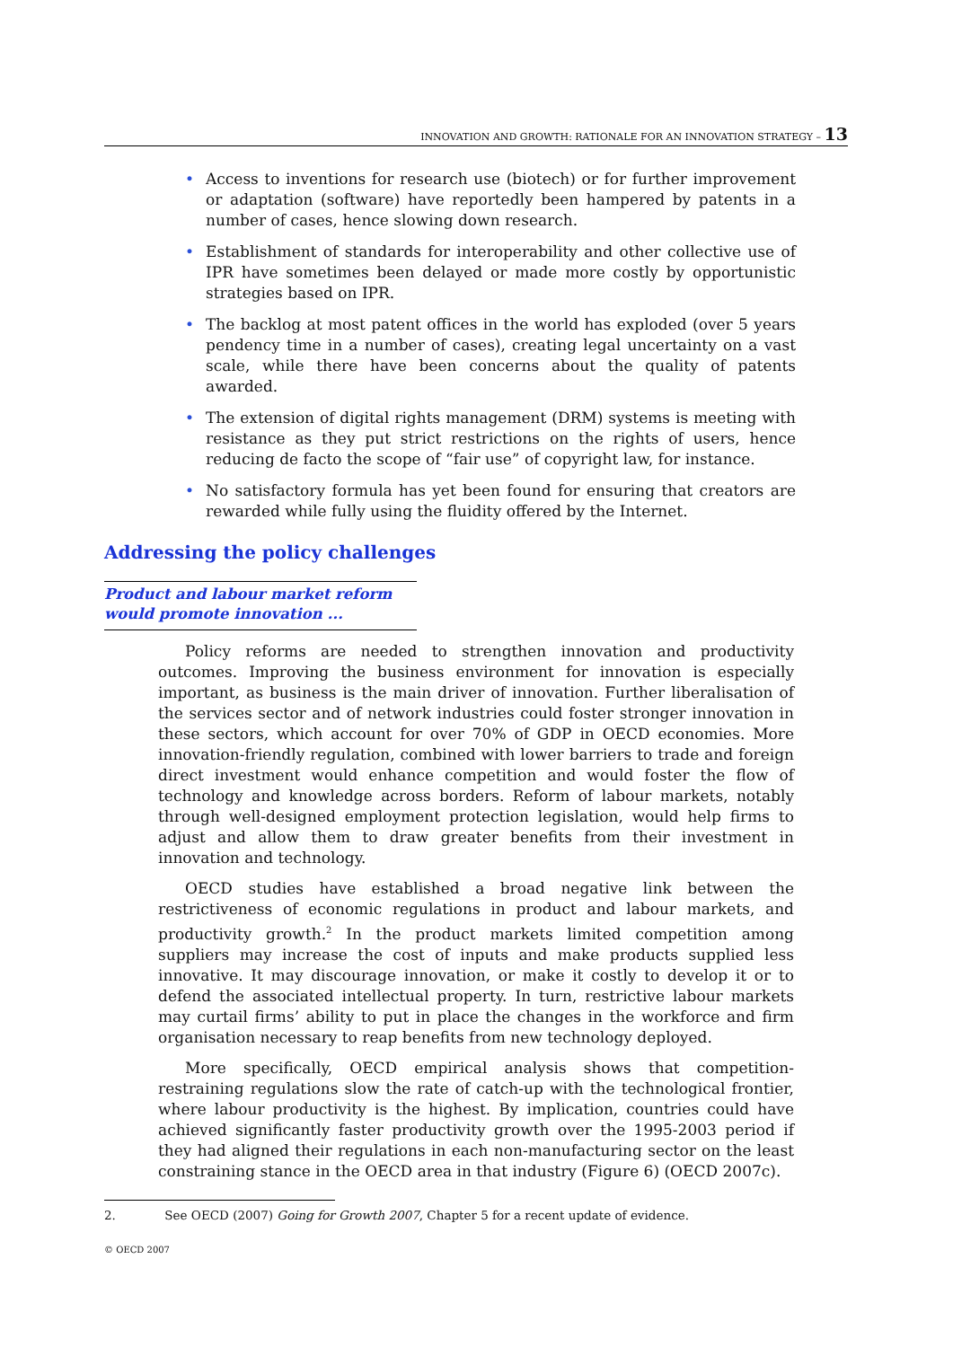INNOVATION AND GROWTH: RATIONALE FOR AN INNOVATION STRATEGY – 13
• Access to inventions for research use (biotech) or for further improvement or adaptation (software) have reportedly been hampered by patents in a number of cases, hence slowing down research.
• Establishment of standards for interoperability and other collective use of IPR have sometimes been delayed or made more costly by opportunistic strategies based on IPR.
• The backlog at most patent offices in the world has exploded (over 5 years pendency time in a number of cases), creating legal uncertainty on a vast scale, while there have been concerns about the quality of patents awarded.
• The extension of digital rights management (DRM) systems is meeting with resistance as they put strict restrictions on the rights of users, hence reducing de facto the scope of “fair use” of copyright law, for instance.
• No satisfactory formula has yet been found for ensuring that creators are rewarded while fully using the fluidity offered by the Internet.
Addressing the policy challenges
Product and labour market reform would promote innovation ...
Policy reforms are needed to strengthen innovation and productivity outcomes. Improving the business environment for innovation is especially important, as business is the main driver of innovation. Further liberalisation of the services sector and of network industries could foster stronger innovation in these sectors, which account for over 70% of GDP in OECD economies. More innovation-friendly regulation, combined with lower barriers to trade and foreign direct investment would enhance competition and would foster the flow of technology and knowledge across borders. Reform of labour markets, notably through well-designed employ­ment protection legislation, would help firms to adjust and allow them to draw greater benefits from their investment in innovation and technology.
OECD studies have established a broad negative link between the restrictiveness of economic regulations in product and labour markets, and productivity growth.<sup>2</sup> In the product markets limited competition among suppliers may increase the cost of inputs and make products supplied less innovative. It may discourage innovation, or make it costly to develop it or to defend the associated intellectual property. In turn, restrictive labour markets may curtail firms’ ability to put in place the changes in the workforce and firm organisation necessary to reap benefits from new technology deployed.
More specifically, OECD empirical analysis shows that competition-restraining regulations slow the rate of catch-up with the technological frontier, where labour productivity is the highest. By implication, countries could have achieved signifi­cantly faster productivity growth over the 1995-2003 period if they had aligned their regulations in each non-manufacturing sector on the least constraining stance in the OECD area in that industry (Figure 6) (OECD 2007c).
2. See OECD (2007) Going for Growth 2007, Chapter 5 for a recent update of evidence.
© OECD 2007